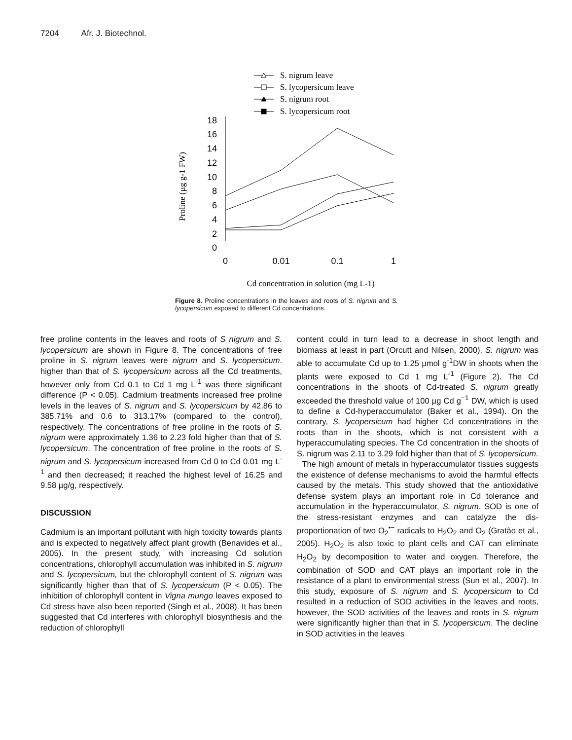7204 Afr. J. Biotechnol.
S. nigrum leave
S. lycopersicum leave
S. nigrum root
S. lycopersicum root
18
16
14
12
10
8
6
4
2
0
0
0.01
0.1
1
Proline (µg g-1 FW)
Cd concentration in solution (mg L-1)
Figure 8. Proline concentrations in the leaves and roots of S. nigrum and S. lycopersicum exposed to different Cd concentrations.
free proline contents in the leaves and roots of S nigrum and S. lycopersicum are shown in Figure 8. The concentrations of free proline in S. nigrum leaves were nigrum and S. lycopersicum. higher than that of S. lycopersicum across all the Cd treatments, however only from Cd 0.1 to Cd 1 mg L<sup>-1</sup> was there significant difference (P < 0.05). Cadmium treatments increased free proline levels in the leaves of S. nigrum and S. lycopersicum by 42.86 to 385.71% and 0.6 to 313.17% (compared to the control), respectively. The concentrations of free proline in the roots of S. nigrum were approximately 1.36 to 2.23 fold higher than that of S. lycopersicum. The concentration of free proline in the roots of S. nigrum and S. lycopersicum increased from Cd 0 to Cd 0.01 mg L<sup>-1</sup> and then decreased; it reached the highest level of 16.25 and 9.58 µg/g, respectively.
DISCUSSION
Cadmium is an important pollutant with high toxicity towards plants and is expected to negatively affect plant growth (Benavides et al., 2005). In the present study, with increasing Cd solution concentrations, chlorophyll accumulation was inhibited in S. nigrum and S. lycopersicum, but the chlorophyll content of S. nigrum was significantly higher than that of S. lycopersicum (P < 0.05). The inhibition of chlorophyll content in Vigna mungo leaves exposed to Cd stress have also been reported (Singh et al., 2008). It has been suggested that Cd interferes with chlorophyll biosynthesis and the reduction of chlorophyll
content could in turn lead to a decrease in shoot length and biomass at least in part (Orcutt and Nilsen, 2000). S. nigrum was able to accumulate Cd up to 1.25 µmol g<sup>-1</sup>DW in shoots when the plants were exposed to Cd 1 mg L<sup>-1</sup> (Figure 2). The Cd concentrations in the shoots of Cd-treated S. nigrum greatly exceeded the threshold value of 100 µg Cd g<sup>−1</sup> DW, which is used to define a Cd-hyperaccumulator (Baker et al., 1994). On the contrary, S. lycopersicum had higher Cd concentrations in the roots than in the shoots, which is not consistent with a hyperaccumulating species. The Cd concentration in the shoots of S. nigrum was 2.11 to 3.29 fold higher than that of S. lycopersicum.
The high amount of metals in hyperaccumulator tissues suggests the existence of defense mechanisms to avoid the harmful effects caused by the metals. This study showed that the antioxidative defense system plays an important role in Cd tolerance and accumulation in the hyperaccumulator, S. nigrum. SOD is one of the stress-resistant enzymes and can catalyze the dis-proportionation of two O<sub>2</sub><sup>•−</sup> radicals to H<sub>2</sub>O<sub>2</sub> and O<sub>2</sub> (Gratão et al., 2005). H<sub>2</sub>O<sub>2</sub> is also toxic to plant cells and CAT can eliminate H<sub>2</sub>O<sub>2</sub> by decomposition to water and oxygen. Therefore, the combination of SOD and CAT plays an important role in the resistance of a plant to environmental stress (Sun et al., 2007). In this study, exposure of S. nigrum and S. lycopersicum to Cd resulted in a reduction of SOD activities in the leaves and roots, however, the SOD activities of the leaves and roots in S. nigrum were significantly higher than that in S. lycopersicum. The decline in SOD activities in the leaves